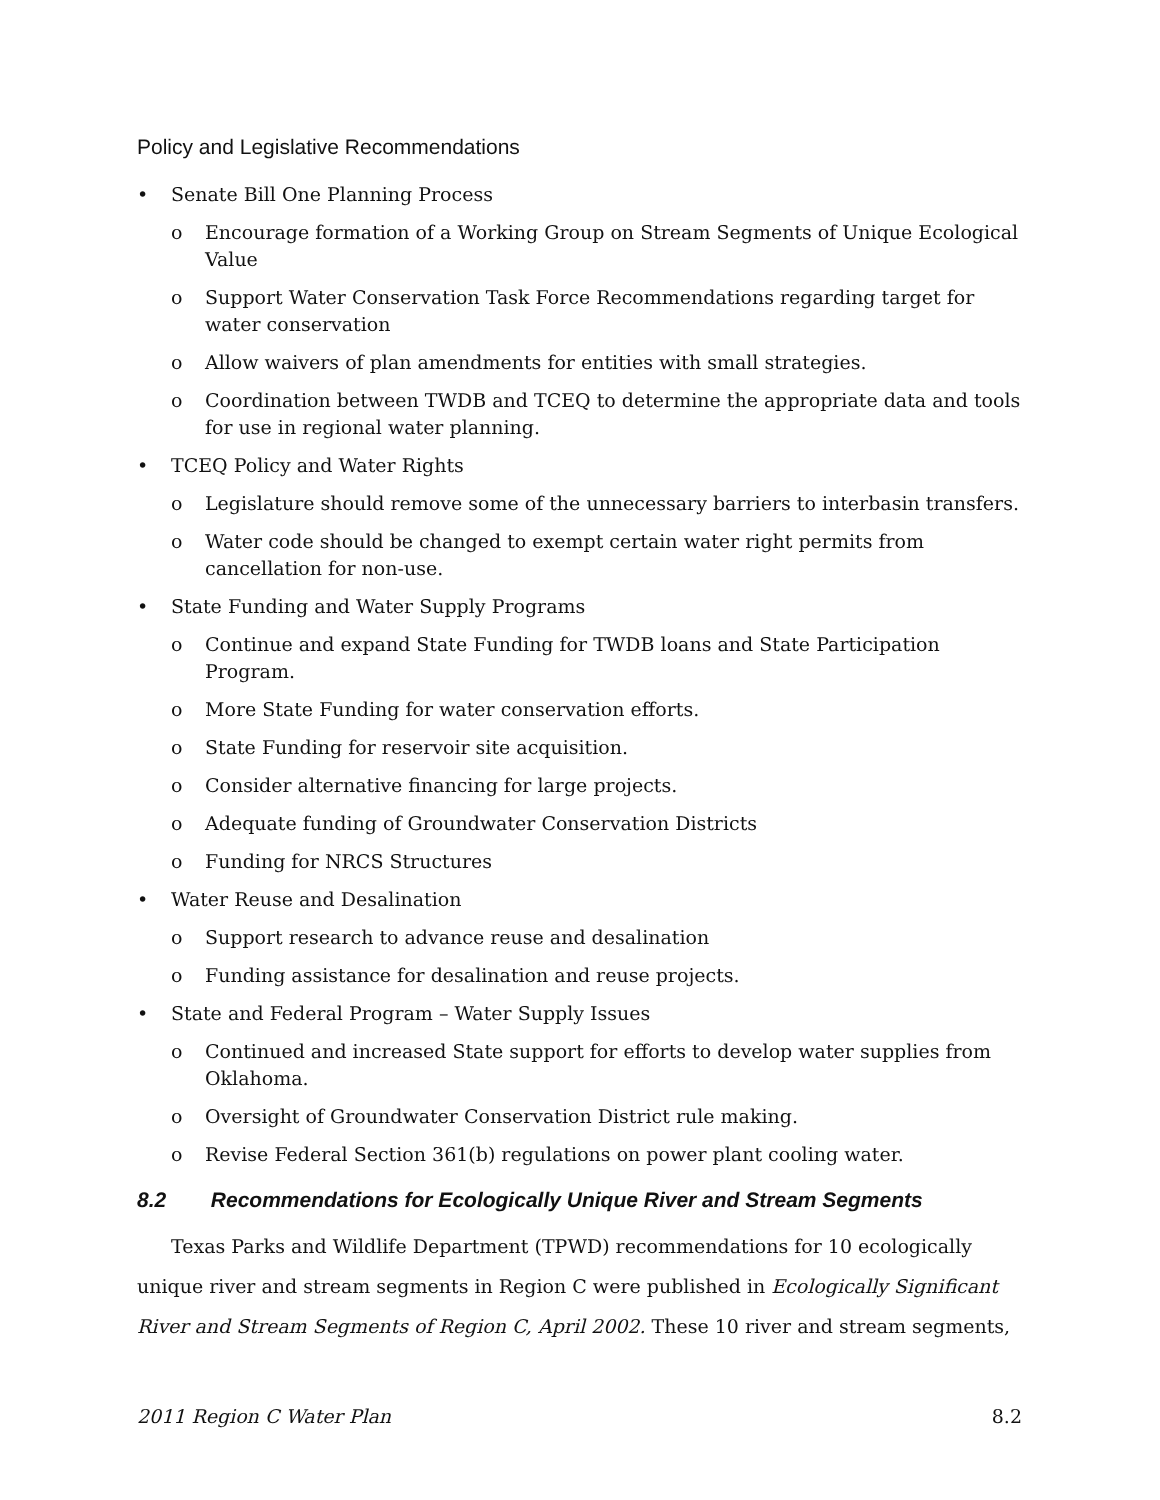Policy and Legislative Recommendations
• Senate Bill One Planning Process
o Encourage formation of a Working Group on Stream Segments of Unique Ecological Value
o Support Water Conservation Task Force Recommendations regarding target for water conservation
o Allow waivers of plan amendments for entities with small strategies.
o Coordination between TWDB and TCEQ to determine the appropriate data and tools for use in regional water planning.
• TCEQ Policy and Water Rights
o Legislature should remove some of the unnecessary barriers to interbasin transfers.
o Water code should be changed to exempt certain water right permits from cancellation for non-use.
• State Funding and Water Supply Programs
o Continue and expand State Funding for TWDB loans and State Participation Program.
o More State Funding for water conservation efforts.
o State Funding for reservoir site acquisition.
o Consider alternative financing for large projects.
o Adequate funding of Groundwater Conservation Districts
o Funding for NRCS Structures
• Water Reuse and Desalination
o Support research to advance reuse and desalination
o Funding assistance for desalination and reuse projects.
• State and Federal Program – Water Supply Issues
o Continued and increased State support for efforts to develop water supplies from Oklahoma.
o Oversight of Groundwater Conservation District rule making.
o Revise Federal Section 361(b) regulations on power plant cooling water.
8.2 Recommendations for Ecologically Unique River and Stream Segments
Texas Parks and Wildlife Department (TPWD) recommendations for 10 ecologically unique river and stream segments in Region C were published in Ecologically Significant River and Stream Segments of Region C, April 2002. These 10 river and stream segments,
2011 Region C Water Plan 8.2